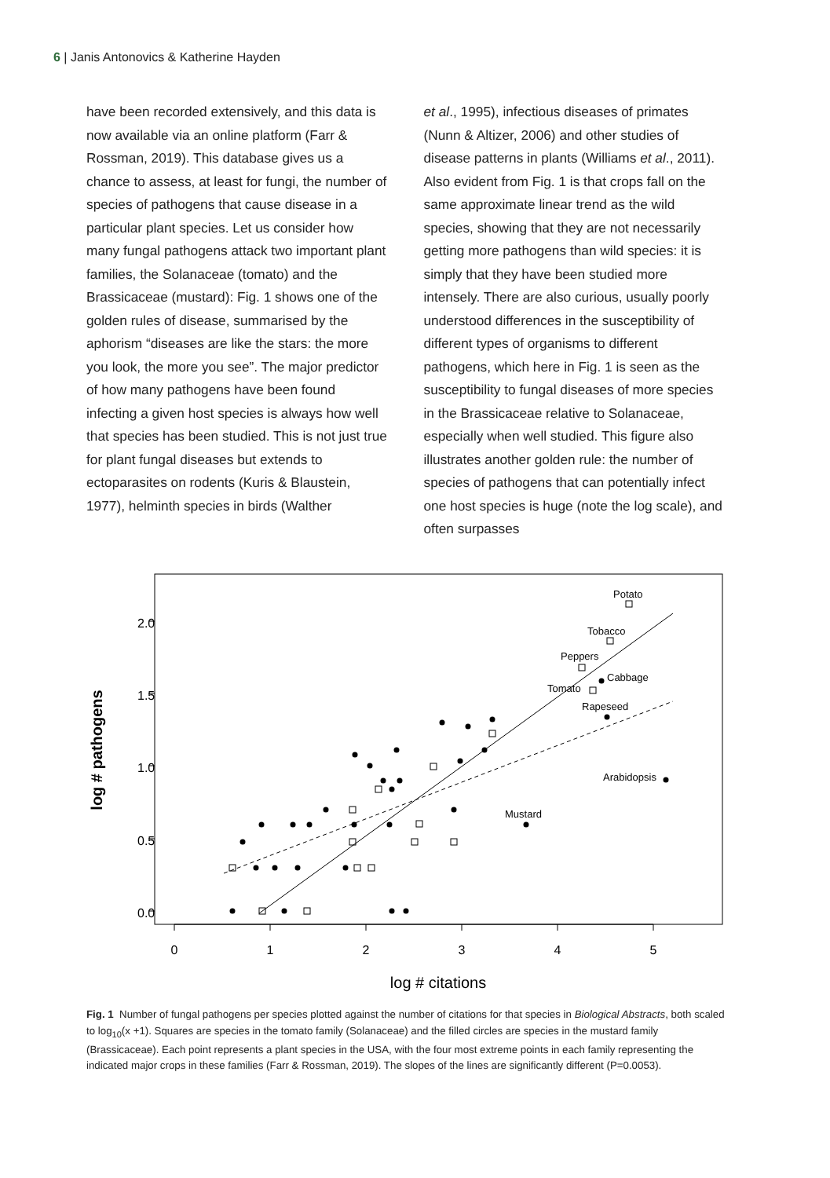6 | Janis Antonovics & Katherine Hayden
have been recorded extensively, and this data is now available via an online platform (Farr & Rossman, 2019). This database gives us a chance to assess, at least for fungi, the number of species of pathogens that cause disease in a particular plant species. Let us consider how many fungal pathogens attack two important plant families, the Solanaceae (tomato) and the Brassicaceae (mustard): Fig. 1 shows one of the golden rules of disease, summarised by the aphorism “diseases are like the stars: the more you look, the more you see”. The major predictor of how many pathogens have been found infecting a given host species is always how well that species has been studied. This is not just true for plant fungal diseases but extends to ectoparasites on rodents (Kuris & Blaustein, 1977), helminth species in birds (Walther
et al., 1995), infectious diseases of primates (Nunn & Altizer, 2006) and other studies of disease patterns in plants (Williams et al., 2011). Also evident from Fig. 1 is that crops fall on the same approximate linear trend as the wild species, showing that they are not necessarily getting more pathogens than wild species: it is simply that they have been studied more intensely. There are also curious, usually poorly understood differences in the susceptibility of different types of organisms to different pathogens, which here in Fig. 1 is seen as the susceptibility to fungal diseases of more species in the Brassicaceae relative to Solanaceae, especially when well studied. This figure also illustrates another golden rule: the number of species of pathogens that can potentially infect one host species is huge (note the log scale), and often surpasses
0
1
2
3
4
5
0.0
0.5
1.0
1.5
2.0
log # citations
log # pathogens
Potato
Tobacco
Peppers
Cabbage
Tomato
Rapeseed
Arabidopsis
Mustard
Fig. 1 Number of fungal pathogens per species plotted against the number of citations for that species in Biological Abstracts, both scaled to log<sub>10</sub>(x +1). Squares are species in the tomato family (Solanaceae) and the filled circles are species in the mustard family (Brassicaceae). Each point represents a plant species in the USA, with the four most extreme points in each family representing the indicated major crops in these families (Farr & Rossman, 2019). The slopes of the lines are significantly different (P=0.0053).